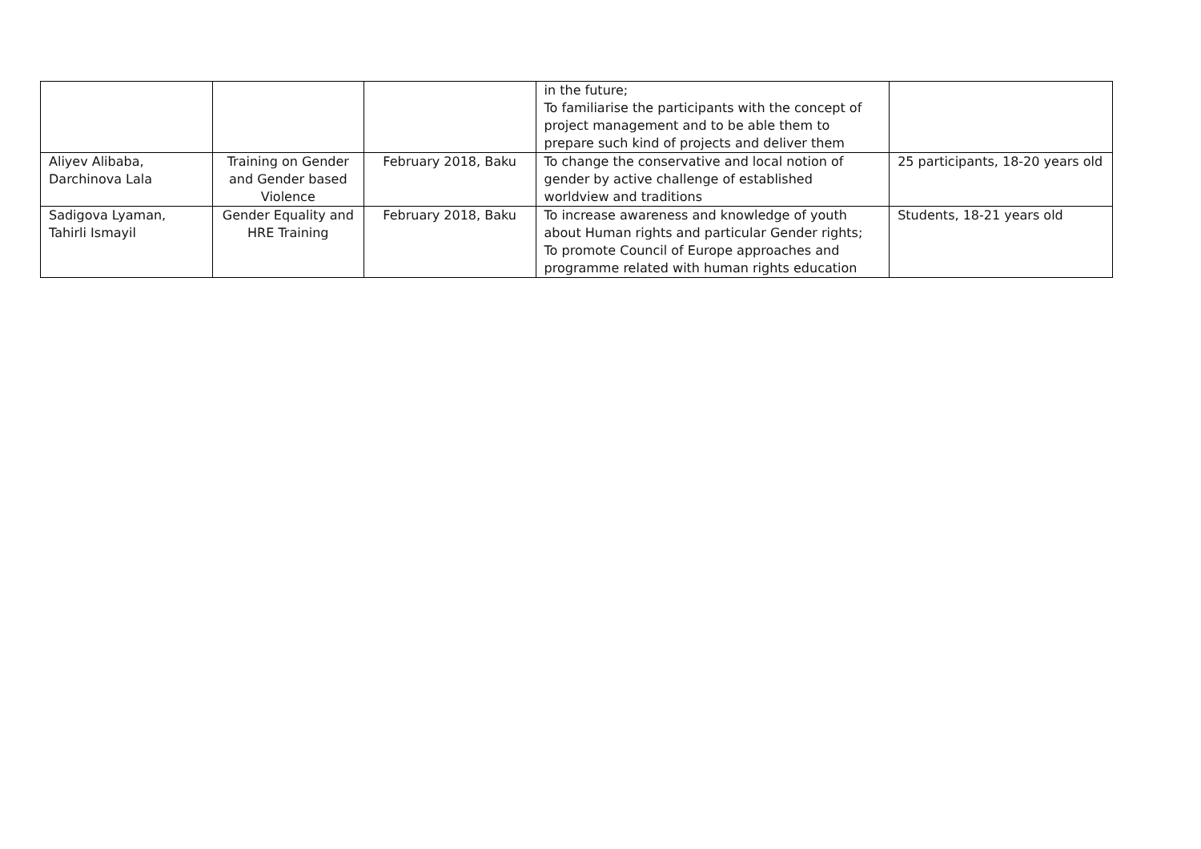| | | | in the future; To familiarise the participants with the concept of project management and to be able them to prepare such kind of projects and deliver them | |
| Aliyev Alibaba, Darchinova Lala | Training on Gender and Gender based Violence | February 2018, Baku | To change the conservative and local notion of gender by active challenge of established worldview and traditions | 25 participants, 18-20 years old |
| Sadigova Lyaman, Tahirli Ismayil | Gender Equality and HRE Training | February 2018, Baku | To increase awareness and knowledge of youth about Human rights and particular Gender rights; To promote Council of Europe approaches and programme related with human rights education | Students, 18-21 years old |